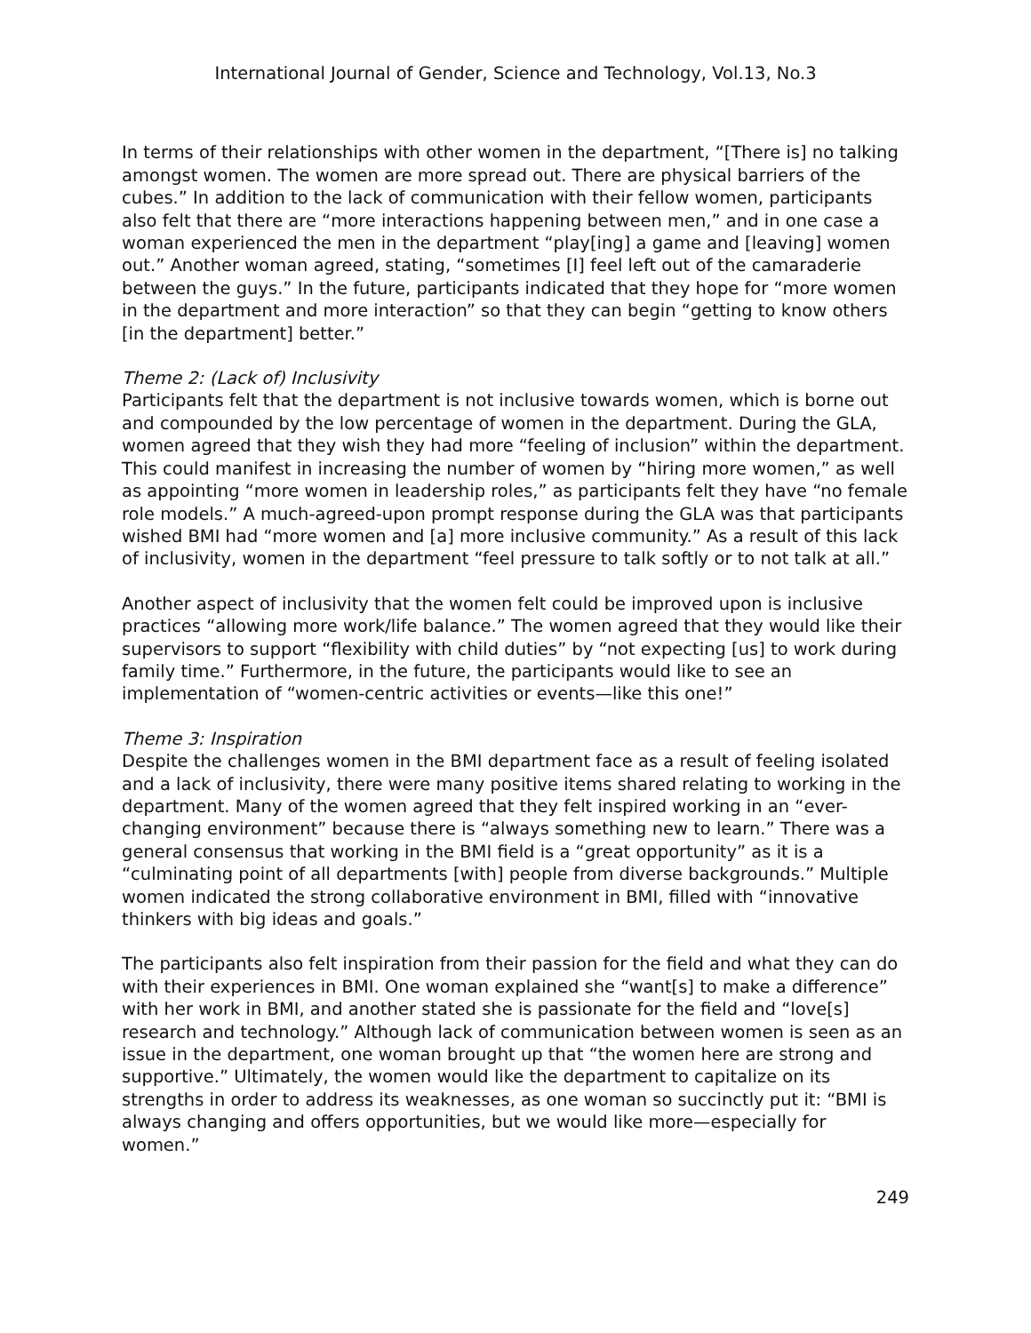International Journal of Gender, Science and Technology, Vol.13, No.3
In terms of their relationships with other women in the department, “[There is] no talking amongst women. The women are more spread out. There are physical barriers of the cubes.” In addition to the lack of communication with their fellow women, participants also felt that there are “more interactions happening between men,” and in one case a woman experienced the men in the department “play[ing] a game and [leaving] women out.” Another woman agreed, stating, “sometimes [I] feel left out of the camaraderie between the guys.” In the future, participants indicated that they hope for “more women in the department and more interaction” so that they can begin “getting to know others [in the department] better.”
Theme 2: (Lack of) Inclusivity
Participants felt that the department is not inclusive towards women, which is borne out and compounded by the low percentage of women in the department. During the GLA, women agreed that they wish they had more “feeling of inclusion” within the department. This could manifest in increasing the number of women by “hiring more women,” as well as appointing “more women in leadership roles,” as participants felt they have “no female role models.” A much-agreed-upon prompt response during the GLA was that participants wished BMI had “more women and [a] more inclusive community.” As a result of this lack of inclusivity, women in the department “feel pressure to talk softly or to not talk at all.”
Another aspect of inclusivity that the women felt could be improved upon is inclusive practices “allowing more work/life balance.” The women agreed that they would like their supervisors to support “flexibility with child duties” by “not expecting [us] to work during family time.” Furthermore, in the future, the participants would like to see an implementation of “women-centric activities or events—like this one!”
Theme 3: Inspiration
Despite the challenges women in the BMI department face as a result of feeling isolated and a lack of inclusivity, there were many positive items shared relating to working in the department. Many of the women agreed that they felt inspired working in an “ever-changing environment” because there is “always something new to learn.” There was a general consensus that working in the BMI field is a “great opportunity” as it is a “culminating point of all departments [with] people from diverse backgrounds.” Multiple women indicated the strong collaborative environment in BMI, filled with “innovative thinkers with big ideas and goals.”
The participants also felt inspiration from their passion for the field and what they can do with their experiences in BMI. One woman explained she “want[s] to make a difference” with her work in BMI, and another stated she is passionate for the field and “love[s] research and technology.” Although lack of communication between women is seen as an issue in the department, one woman brought up that “the women here are strong and supportive.” Ultimately, the women would like the department to capitalize on its strengths in order to address its weaknesses, as one woman so succinctly put it: “BMI is always changing and offers opportunities, but we would like more—especially for women.”
249